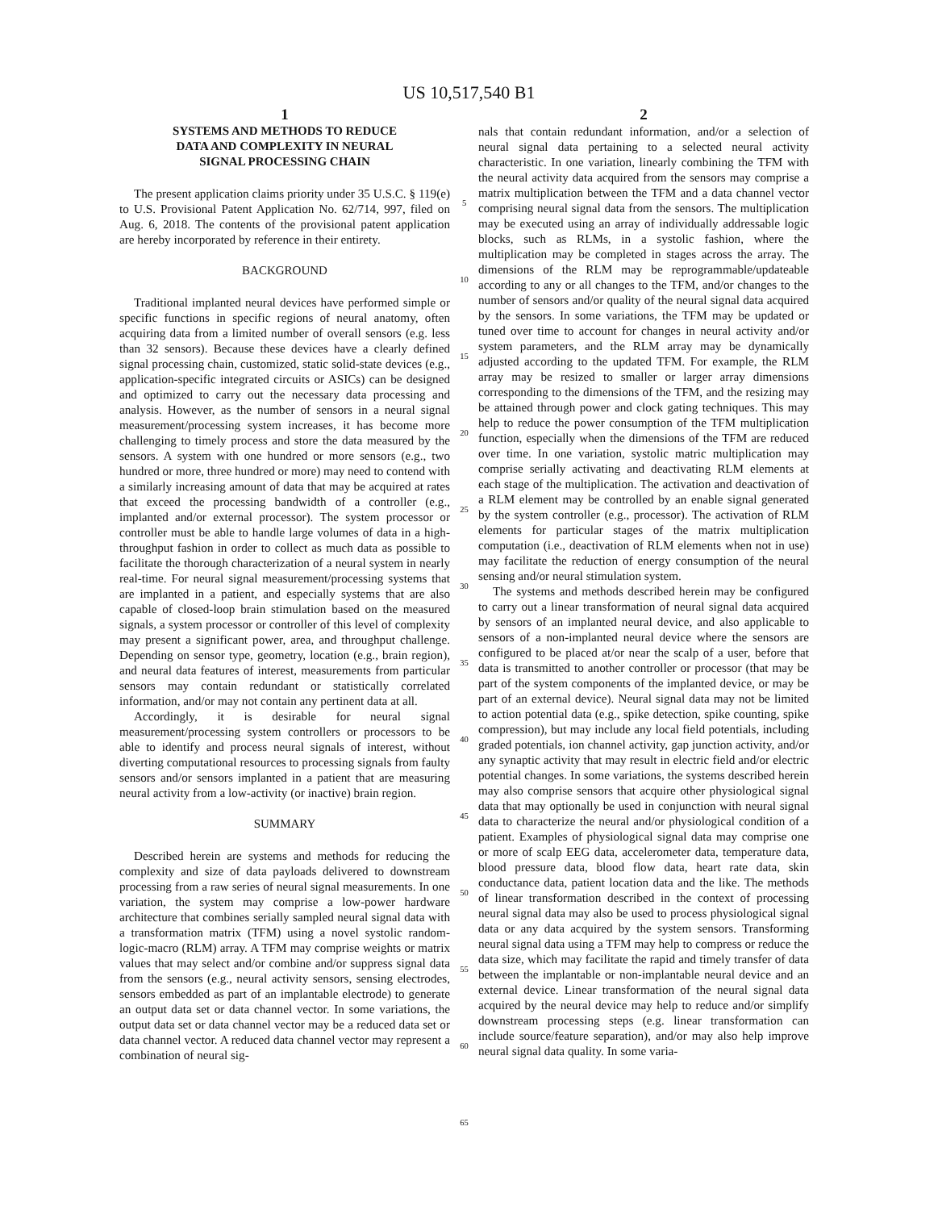US 10,517,540 B1
1
SYSTEMS AND METHODS TO REDUCE
DATA AND COMPLEXITY IN NEURAL
SIGNAL PROCESSING CHAIN
The present application claims priority under 35 U.S.C. § 119(e) to U.S. Provisional Patent Application No. 62/714, 997, filed on Aug. 6, 2018. The contents of the provisional patent application are hereby incorporated by reference in their entirety.
BACKGROUND
Traditional implanted neural devices have performed simple or specific functions in specific regions of neural anatomy, often acquiring data from a limited number of overall sensors (e.g. less than 32 sensors). Because these devices have a clearly defined signal processing chain, customized, static solid-state devices (e.g., application-specific integrated circuits or ASICs) can be designed and optimized to carry out the necessary data processing and analysis. However, as the number of sensors in a neural signal measurement/processing system increases, it has become more challenging to timely process and store the data measured by the sensors. A system with one hundred or more sensors (e.g., two hundred or more, three hundred or more) may need to contend with a similarly increasing amount of data that may be acquired at rates that exceed the processing bandwidth of a controller (e.g., implanted and/or external processor). The system processor or controller must be able to handle large volumes of data in a high-throughput fashion in order to collect as much data as possible to facilitate the thorough characterization of a neural system in nearly real-time. For neural signal measurement/processing systems that are implanted in a patient, and especially systems that are also capable of closed-loop brain stimulation based on the measured signals, a system processor or controller of this level of complexity may present a significant power, area, and throughput challenge. Depending on sensor type, geometry, location (e.g., brain region), and neural data features of interest, measurements from particular sensors may contain redundant or statistically correlated information, and/or may not contain any pertinent data at all.
Accordingly, it is desirable for neural signal measurement/processing system controllers or processors to be able to identify and process neural signals of interest, without diverting computational resources to processing signals from faulty sensors and/or sensors implanted in a patient that are measuring neural activity from a low-activity (or inactive) brain region.
SUMMARY
Described herein are systems and methods for reducing the complexity and size of data payloads delivered to downstream processing from a raw series of neural signal measurements. In one variation, the system may comprise a low-power hardware architecture that combines serially sampled neural signal data with a transformation matrix (TFM) using a novel systolic random-logic-macro (RLM) array. A TFM may comprise weights or matrix values that may select and/or combine and/or suppress signal data from the sensors (e.g., neural activity sensors, sensing electrodes, sensors embedded as part of an implantable electrode) to generate an output data set or data channel vector. In some variations, the output data set or data channel vector may be a reduced data set or data channel vector. A reduced data channel vector may represent a combination of neural sig-
5
10
15
20
25
30
35
40
45
50
55
60
65
2
nals that contain redundant information, and/or a selection of neural signal data pertaining to a selected neural activity characteristic. In one variation, linearly combining the TFM with the neural activity data acquired from the sensors may comprise a matrix multiplication between the TFM and a data channel vector comprising neural signal data from the sensors. The multiplication may be executed using an array of individually addressable logic blocks, such as RLMs, in a systolic fashion, where the multiplication may be completed in stages across the array. The dimensions of the RLM may be reprogrammable/updateable according to any or all changes to the TFM, and/or changes to the number of sensors and/or quality of the neural signal data acquired by the sensors. In some variations, the TFM may be updated or tuned over time to account for changes in neural activity and/or system parameters, and the RLM array may be dynamically adjusted according to the updated TFM. For example, the RLM array may be resized to smaller or larger array dimensions corresponding to the dimensions of the TFM, and the resizing may be attained through power and clock gating techniques. This may help to reduce the power consumption of the TFM multiplication function, especially when the dimensions of the TFM are reduced over time. In one variation, systolic matric multiplication may comprise serially activating and deactivating RLM elements at each stage of the multiplication. The activation and deactivation of a RLM element may be controlled by an enable signal generated by the system controller (e.g., processor). The activation of RLM elements for particular stages of the matrix multiplication computation (i.e., deactivation of RLM elements when not in use) may facilitate the reduction of energy consumption of the neural sensing and/or neural stimulation system.
The systems and methods described herein may be configured to carry out a linear transformation of neural signal data acquired by sensors of an implanted neural device, and also applicable to sensors of a non-implanted neural device where the sensors are configured to be placed at/or near the scalp of a user, before that data is transmitted to another controller or processor (that may be part of the system components of the implanted device, or may be part of an external device). Neural signal data may not be limited to action potential data (e.g., spike detection, spike counting, spike compression), but may include any local field potentials, including graded potentials, ion channel activity, gap junction activity, and/or any synaptic activity that may result in electric field and/or electric potential changes. In some variations, the systems described herein may also comprise sensors that acquire other physiological signal data that may optionally be used in conjunction with neural signal data to characterize the neural and/or physiological condition of a patient. Examples of physiological signal data may comprise one or more of scalp EEG data, accelerometer data, temperature data, blood pressure data, blood flow data, heart rate data, skin conductance data, patient location data and the like. The methods of linear transformation described in the context of processing neural signal data may also be used to process physiological signal data or any data acquired by the system sensors. Transforming neural signal data using a TFM may help to compress or reduce the data size, which may facilitate the rapid and timely transfer of data between the implantable or non-implantable neural device and an external device. Linear transformation of the neural signal data acquired by the neural device may help to reduce and/or simplify downstream processing steps (e.g. linear transformation can include source/feature separation), and/or may also help improve neural signal data quality. In some varia-